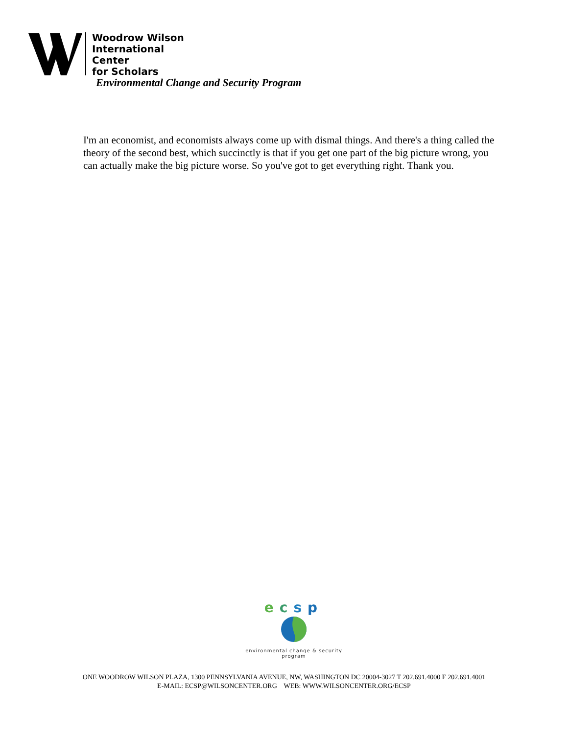Woodrow Wilson
International
Center
for Scholars
Environmental Change and Security Program
I'm an economist, and economists always come up with dismal things. And there's a thing called the theory of the second best, which succinctly is that if you get one part of the big picture wrong, you can actually make the big picture worse. So you've got to get everything right. Thank you.
ecsp
environmental change & security program
ONE WOODROW WILSON PLAZA, 1300 PENNSYLVANIA AVENUE, NW, WASHINGTON DC 20004-3027 T 202.691.4000 F 202.691.4001
E-MAIL: ECSP@WILSONCENTER.ORG WEB: WWW.WILSONCENTER.ORG/ECSP